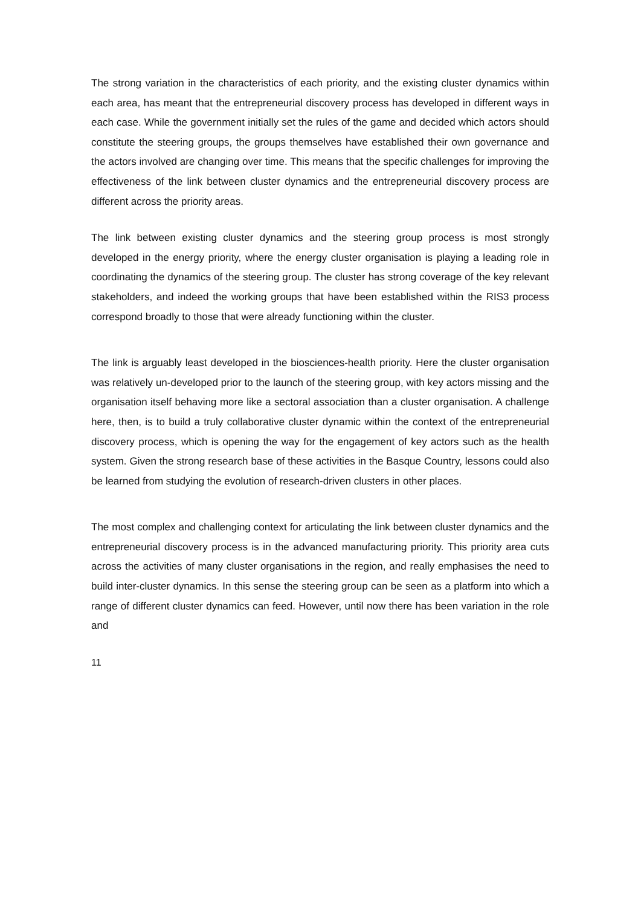The strong variation in the characteristics of each priority, and the existing cluster dynamics within each area, has meant that the entrepreneurial discovery process has developed in different ways in each case. While the government initially set the rules of the game and decided which actors should constitute the steering groups, the groups themselves have established their own governance and the actors involved are changing over time. This means that the specific challenges for improving the effectiveness of the link between cluster dynamics and the entrepreneurial discovery process are different across the priority areas.
The link between existing cluster dynamics and the steering group process is most strongly developed in the energy priority, where the energy cluster organisation is playing a leading role in coordinating the dynamics of the steering group. The cluster has strong coverage of the key relevant stakeholders, and indeed the working groups that have been established within the RIS3 process correspond broadly to those that were already functioning within the cluster.
The link is arguably least developed in the biosciences-health priority. Here the cluster organisation was relatively un-developed prior to the launch of the steering group, with key actors missing and the organisation itself behaving more like a sectoral association than a cluster organisation. A challenge here, then, is to build a truly collaborative cluster dynamic within the context of the entrepreneurial discovery process, which is opening the way for the engagement of key actors such as the health system. Given the strong research base of these activities in the Basque Country, lessons could also be learned from studying the evolution of research-driven clusters in other places.
The most complex and challenging context for articulating the link between cluster dynamics and the entrepreneurial discovery process is in the advanced manufacturing priority. This priority area cuts across the activities of many cluster organisations in the region, and really emphasises the need to build inter-cluster dynamics. In this sense the steering group can be seen as a platform into which a range of different cluster dynamics can feed. However, until now there has been variation in the role and
11